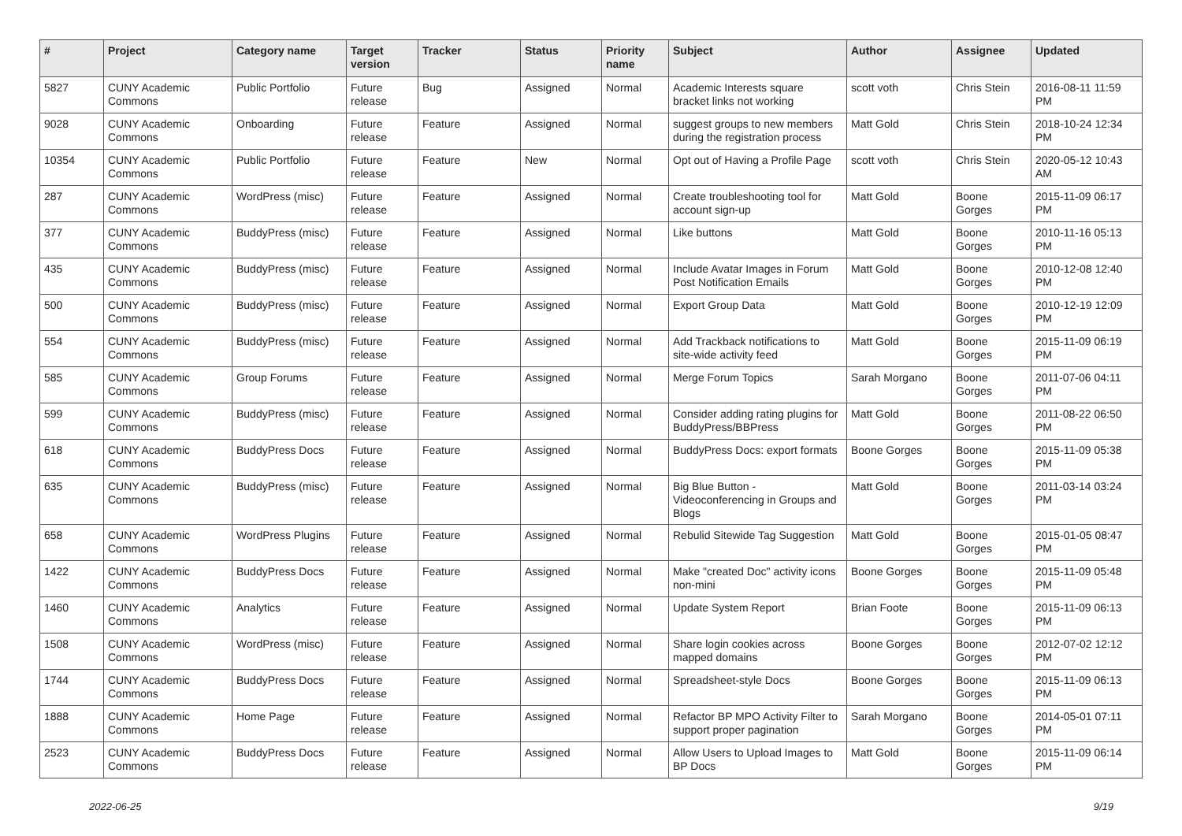| # | Project | Category name | Target version | Tracker | Status | Priority name | Subject | Author | Assignee | Updated |
| --- | --- | --- | --- | --- | --- | --- | --- | --- | --- | --- |
| 5827 | CUNY Academic Commons | Public Portfolio | Future release | Bug | Assigned | Normal | Academic Interests square bracket links not working | scott voth | Chris Stein | 2016-08-11 11:59 PM |
| 9028 | CUNY Academic Commons | Onboarding | Future release | Feature | Assigned | Normal | suggest groups to new members during the registration process | Matt Gold | Chris Stein | 2018-10-24 12:34 PM |
| 10354 | CUNY Academic Commons | Public Portfolio | Future release | Feature | New | Normal | Opt out of Having a Profile Page | scott voth | Chris Stein | 2020-05-12 10:43 AM |
| 287 | CUNY Academic Commons | WordPress (misc) | Future release | Feature | Assigned | Normal | Create troubleshooting tool for account sign-up | Matt Gold | Boone Gorges | 2015-11-09 06:17 PM |
| 377 | CUNY Academic Commons | BuddyPress (misc) | Future release | Feature | Assigned | Normal | Like buttons | Matt Gold | Boone Gorges | 2010-11-16 05:13 PM |
| 435 | CUNY Academic Commons | BuddyPress (misc) | Future release | Feature | Assigned | Normal | Include Avatar Images in Forum Post Notification Emails | Matt Gold | Boone Gorges | 2010-12-08 12:40 PM |
| 500 | CUNY Academic Commons | BuddyPress (misc) | Future release | Feature | Assigned | Normal | Export Group Data | Matt Gold | Boone Gorges | 2010-12-19 12:09 PM |
| 554 | CUNY Academic Commons | BuddyPress (misc) | Future release | Feature | Assigned | Normal | Add Trackback notifications to site-wide activity feed | Matt Gold | Boone Gorges | 2015-11-09 06:19 PM |
| 585 | CUNY Academic Commons | Group Forums | Future release | Feature | Assigned | Normal | Merge Forum Topics | Sarah Morgano | Boone Gorges | 2011-07-06 04:11 PM |
| 599 | CUNY Academic Commons | BuddyPress (misc) | Future release | Feature | Assigned | Normal | Consider adding rating plugins for BuddyPress/BBPress | Matt Gold | Boone Gorges | 2011-08-22 06:50 PM |
| 618 | CUNY Academic Commons | BuddyPress Docs | Future release | Feature | Assigned | Normal | BuddyPress Docs: export formats | Boone Gorges | Boone Gorges | 2015-11-09 05:38 PM |
| 635 | CUNY Academic Commons | BuddyPress (misc) | Future release | Feature | Assigned | Normal | Big Blue Button - Videoconferencing in Groups and Blogs | Matt Gold | Boone Gorges | 2011-03-14 03:24 PM |
| 658 | CUNY Academic Commons | WordPress Plugins | Future release | Feature | Assigned | Normal | Rebulid Sitewide Tag Suggestion | Matt Gold | Boone Gorges | 2015-01-05 08:47 PM |
| 1422 | CUNY Academic Commons | BuddyPress Docs | Future release | Feature | Assigned | Normal | Make "created Doc" activity icons non-mini | Boone Gorges | Boone Gorges | 2015-11-09 05:48 PM |
| 1460 | CUNY Academic Commons | Analytics | Future release | Feature | Assigned | Normal | Update System Report | Brian Foote | Boone Gorges | 2015-11-09 06:13 PM |
| 1508 | CUNY Academic Commons | WordPress (misc) | Future release | Feature | Assigned | Normal | Share login cookies across mapped domains | Boone Gorges | Boone Gorges | 2012-07-02 12:12 PM |
| 1744 | CUNY Academic Commons | BuddyPress Docs | Future release | Feature | Assigned | Normal | Spreadsheet-style Docs | Boone Gorges | Boone Gorges | 2015-11-09 06:13 PM |
| 1888 | CUNY Academic Commons | Home Page | Future release | Feature | Assigned | Normal | Refactor BP MPO Activity Filter to support proper pagination | Sarah Morgano | Boone Gorges | 2014-05-01 07:11 PM |
| 2523 | CUNY Academic Commons | BuddyPress Docs | Future release | Feature | Assigned | Normal | Allow Users to Upload Images to BP Docs | Matt Gold | Boone Gorges | 2015-11-09 06:14 PM |
2022-06-25 9/19